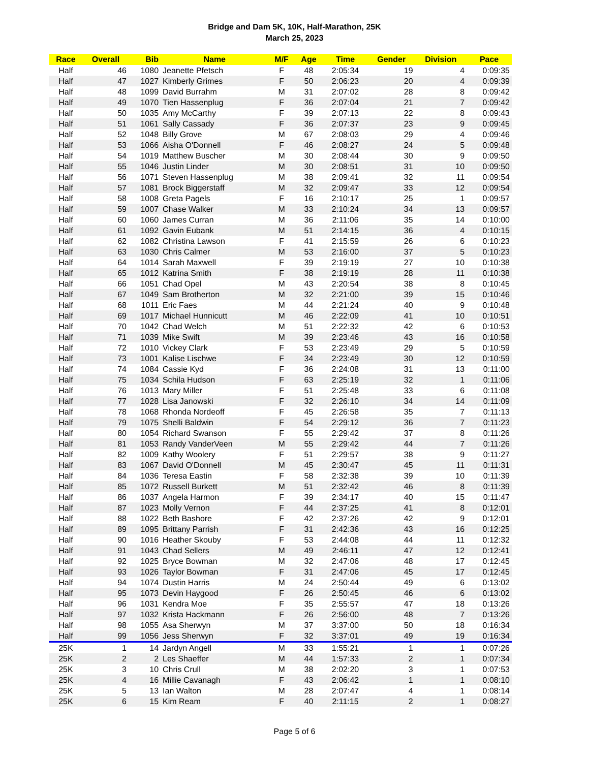Bridge and Dam 5K, 10K, Half-Marathon, 25K
March 25, 2023
| Race | Overall | Bib | Name | M/F | Age | Time | Gender | Division | Pace |
| --- | --- | --- | --- | --- | --- | --- | --- | --- | --- |
| Half | 46 | 1080 | Jeanette Pfetsch | F | 48 | 2:05:34 | 19 | 4 | 0:09:35 |
| Half | 47 | 1027 | Kimberly Grimes | F | 50 | 2:06:23 | 20 | 4 | 0:09:39 |
| Half | 48 | 1099 | David Burrahm | M | 31 | 2:07:02 | 28 | 8 | 0:09:42 |
| Half | 49 | 1070 | Tien Hassenplug | F | 36 | 2:07:04 | 21 | 7 | 0:09:42 |
| Half | 50 | 1035 | Amy McCarthy | F | 39 | 2:07:13 | 22 | 8 | 0:09:43 |
| Half | 51 | 1061 | Sally Cassady | F | 36 | 2:07:37 | 23 | 9 | 0:09:45 |
| Half | 52 | 1048 | Billy Grove | M | 67 | 2:08:03 | 29 | 4 | 0:09:46 |
| Half | 53 | 1066 | Aisha O'Donnell | F | 46 | 2:08:27 | 24 | 5 | 0:09:48 |
| Half | 54 | 1019 | Matthew Buscher | M | 30 | 2:08:44 | 30 | 9 | 0:09:50 |
| Half | 55 | 1046 | Justin Linder | M | 30 | 2:08:51 | 31 | 10 | 0:09:50 |
| Half | 56 | 1071 | Steven Hassenplug | M | 38 | 2:09:41 | 32 | 11 | 0:09:54 |
| Half | 57 | 1081 | Brock Biggerstaff | M | 32 | 2:09:47 | 33 | 12 | 0:09:54 |
| Half | 58 | 1008 | Greta Pagels | F | 16 | 2:10:17 | 25 | 1 | 0:09:57 |
| Half | 59 | 1007 | Chase Walker | M | 33 | 2:10:24 | 34 | 13 | 0:09:57 |
| Half | 60 | 1060 | James Curran | M | 36 | 2:11:06 | 35 | 14 | 0:10:00 |
| Half | 61 | 1092 | Gavin Eubank | M | 51 | 2:14:15 | 36 | 4 | 0:10:15 |
| Half | 62 | 1082 | Christina Lawson | F | 41 | 2:15:59 | 26 | 6 | 0:10:23 |
| Half | 63 | 1030 | Chris Calmer | M | 53 | 2:16:00 | 37 | 5 | 0:10:23 |
| Half | 64 | 1014 | Sarah Maxwell | F | 39 | 2:19:19 | 27 | 10 | 0:10:38 |
| Half | 65 | 1012 | Katrina Smith | F | 38 | 2:19:19 | 28 | 11 | 0:10:38 |
| Half | 66 | 1051 | Chad Opel | M | 43 | 2:20:54 | 38 | 8 | 0:10:45 |
| Half | 67 | 1049 | Sam Brotherton | M | 32 | 2:21:00 | 39 | 15 | 0:10:46 |
| Half | 68 | 1011 | Eric Faes | M | 44 | 2:21:24 | 40 | 9 | 0:10:48 |
| Half | 69 | 1017 | Michael Hunnicutt | M | 46 | 2:22:09 | 41 | 10 | 0:10:51 |
| Half | 70 | 1042 | Chad Welch | M | 51 | 2:22:32 | 42 | 6 | 0:10:53 |
| Half | 71 | 1039 | Mike Swift | M | 39 | 2:23:46 | 43 | 16 | 0:10:58 |
| Half | 72 | 1010 | Vickey Clark | F | 53 | 2:23:49 | 29 | 5 | 0:10:59 |
| Half | 73 | 1001 | Kalise Lischwe | F | 34 | 2:23:49 | 30 | 12 | 0:10:59 |
| Half | 74 | 1084 | Cassie Kyd | F | 36 | 2:24:08 | 31 | 13 | 0:11:00 |
| Half | 75 | 1034 | Schila Hudson | F | 63 | 2:25:19 | 32 | 1 | 0:11:06 |
| Half | 76 | 1013 | Mary Miller | F | 51 | 2:25:48 | 33 | 6 | 0:11:08 |
| Half | 77 | 1028 | Lisa Janowski | F | 32 | 2:26:10 | 34 | 14 | 0:11:09 |
| Half | 78 | 1068 | Rhonda Nordeoff | F | 45 | 2:26:58 | 35 | 7 | 0:11:13 |
| Half | 79 | 1075 | Shelli Baldwin | F | 54 | 2:29:12 | 36 | 7 | 0:11:23 |
| Half | 80 | 1054 | Richard Swanson | F | 55 | 2:29:42 | 37 | 8 | 0:11:26 |
| Half | 81 | 1053 | Randy VanderVeen | M | 55 | 2:29:42 | 44 | 7 | 0:11:26 |
| Half | 82 | 1009 | Kathy Woolery | F | 51 | 2:29:57 | 38 | 9 | 0:11:27 |
| Half | 83 | 1067 | David O'Donnell | M | 45 | 2:30:47 | 45 | 11 | 0:11:31 |
| Half | 84 | 1036 | Teresa Eastin | F | 58 | 2:32:38 | 39 | 10 | 0:11:39 |
| Half | 85 | 1072 | Russell Burkett | M | 51 | 2:32:42 | 46 | 8 | 0:11:39 |
| Half | 86 | 1037 | Angela Harmon | F | 39 | 2:34:17 | 40 | 15 | 0:11:47 |
| Half | 87 | 1023 | Molly Vernon | F | 44 | 2:37:25 | 41 | 8 | 0:12:01 |
| Half | 88 | 1022 | Beth Bashore | F | 42 | 2:37:26 | 42 | 9 | 0:12:01 |
| Half | 89 | 1095 | Brittany Parrish | F | 31 | 2:42:36 | 43 | 16 | 0:12:25 |
| Half | 90 | 1016 | Heather Skouby | F | 53 | 2:44:08 | 44 | 11 | 0:12:32 |
| Half | 91 | 1043 | Chad Sellers | M | 49 | 2:46:11 | 47 | 12 | 0:12:41 |
| Half | 92 | 1025 | Bryce Bowman | M | 32 | 2:47:06 | 48 | 17 | 0:12:45 |
| Half | 93 | 1026 | Taylor Bowman | F | 31 | 2:47:06 | 45 | 17 | 0:12:45 |
| Half | 94 | 1074 | Dustin Harris | M | 24 | 2:50:44 | 49 | 6 | 0:13:02 |
| Half | 95 | 1073 | Devin Haygood | F | 26 | 2:50:45 | 46 | 6 | 0:13:02 |
| Half | 96 | 1031 | Kendra Moe | F | 35 | 2:55:57 | 47 | 18 | 0:13:26 |
| Half | 97 | 1032 | Krista Hackmann | F | 26 | 2:56:00 | 48 | 7 | 0:13:26 |
| Half | 98 | 1055 | Asa Sherwyn | M | 37 | 3:37:00 | 50 | 18 | 0:16:34 |
| Half | 99 | 1056 | Jess Sherwyn | F | 32 | 3:37:01 | 49 | 19 | 0:16:34 |
| 25K | 1 | 14 | Jardyn Angell | M | 33 | 1:55:21 | 1 | 1 | 0:07:26 |
| 25K | 2 | 2 | Les Shaeffer | M | 44 | 1:57:33 | 2 | 1 | 0:07:34 |
| 25K | 3 | 10 | Chris Crull | M | 38 | 2:02:20 | 3 | 1 | 0:07:53 |
| 25K | 4 | 16 | Millie Cavanagh | F | 43 | 2:06:42 | 1 | 1 | 0:08:10 |
| 25K | 5 | 13 | Ian Walton | M | 28 | 2:07:47 | 4 | 1 | 0:08:14 |
| 25K | 6 | 15 | Kim Ream | F | 40 | 2:11:15 | 2 | 1 | 0:08:27 |
Page 5 of 6